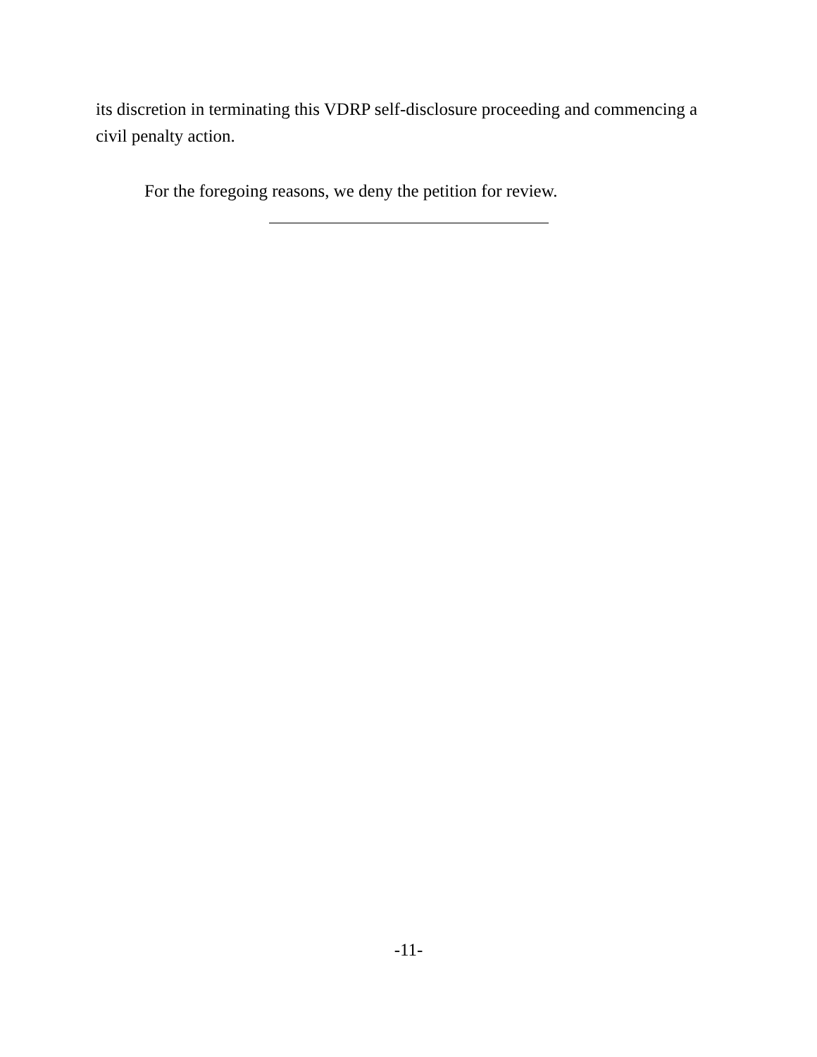its discretion in terminating this VDRP self-disclosure proceeding and commencing a civil penalty action.
For the foregoing reasons, we deny the petition for review.
-11-